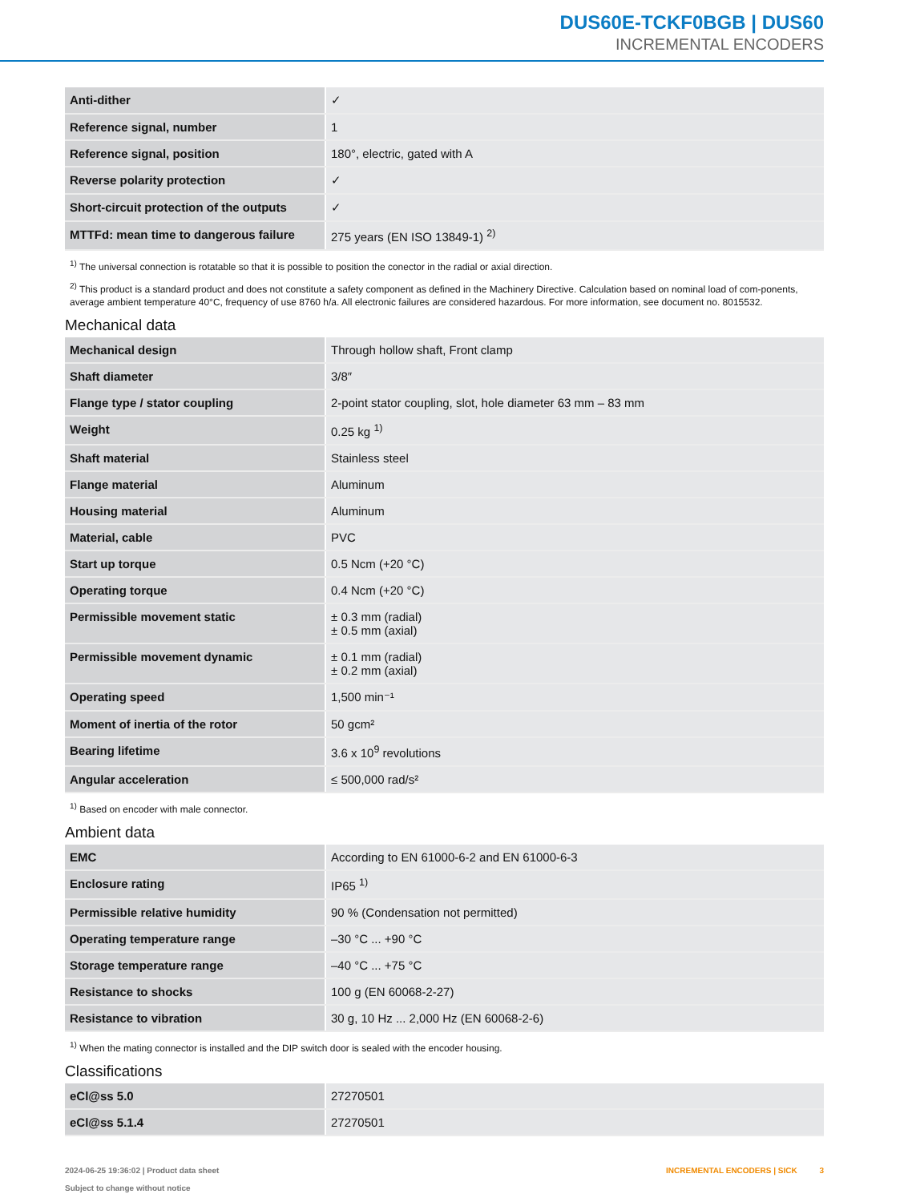DUS60E-TCKF0BGB | DUS60
INCREMENTAL ENCODERS
| Anti-dither | ✓ |
| Reference signal, number | 1 |
| Reference signal, position | 180°, electric, gated with A |
| Reverse polarity protection | ✓ |
| Short-circuit protection of the outputs | ✓ |
| MTTFd: mean time to dangerous failure | 275 years (EN ISO 13849-1) <sup>2)</sup> |
<sup>1)</sup> The universal connection is rotatable so that it is possible to position the conector in the radial or axial direction.
<sup>2)</sup> This product is a standard product and does not constitute a safety component as defined in the Machinery Directive. Calculation based on nominal load of com-ponents, average ambient temperature 40°C, frequency of use 8760 h/a. All electronic failures are considered hazardous. For more information, see document no. 8015532.
Mechanical data
| Mechanical design | Through hollow shaft, Front clamp |
| Shaft diameter | 3/8″ |
| Flange type / stator coupling | 2-point stator coupling, slot, hole diameter 63 mm – 83 mm |
| Weight | 0.25 kg <sup>1)</sup> |
| Shaft material | Stainless steel |
| Flange material | Aluminum |
| Housing material | Aluminum |
| Material, cable | PVC |
| Start up torque | 0.5 Ncm (+20 °C) |
| Operating torque | 0.4 Ncm (+20 °C) |
| Permissible movement static | ± 0.3 mm (radial) ± 0.5 mm (axial) |
| Permissible movement dynamic | ± 0.1 mm (radial) ± 0.2 mm (axial) |
| Operating speed | 1,500 min⁻¹ |
| Moment of inertia of the rotor | 50 gcm² |
| Bearing lifetime | 3.6 x 10<sup>9</sup> revolutions |
| Angular acceleration | ≤ 500,000 rad/s² |
<sup>1)</sup> Based on encoder with male connector.
Ambient data
| EMC | According to EN 61000-6-2 and EN 61000-6-3 |
| Enclosure rating | IP65 <sup>1)</sup> |
| Permissible relative humidity | 90 % (Condensation not permitted) |
| Operating temperature range | –30 °C ... +90 °C |
| Storage temperature range | –40 °C ... +75 °C |
| Resistance to shocks | 100 g (EN 60068-2-27) |
| Resistance to vibration | 30 g, 10 Hz ... 2,000 Hz (EN 60068-2-6) |
<sup>1)</sup> When the mating connector is installed and the DIP switch door is sealed with the encoder housing.
Classifications
| eCl@ss 5.0 | 27270501 |
| eCl@ss 5.1.4 | 27270501 |
2024-06-25 19:36:02 | Product data sheet
Subject to change without notice
INCREMENTAL ENCODERS | SICK 3